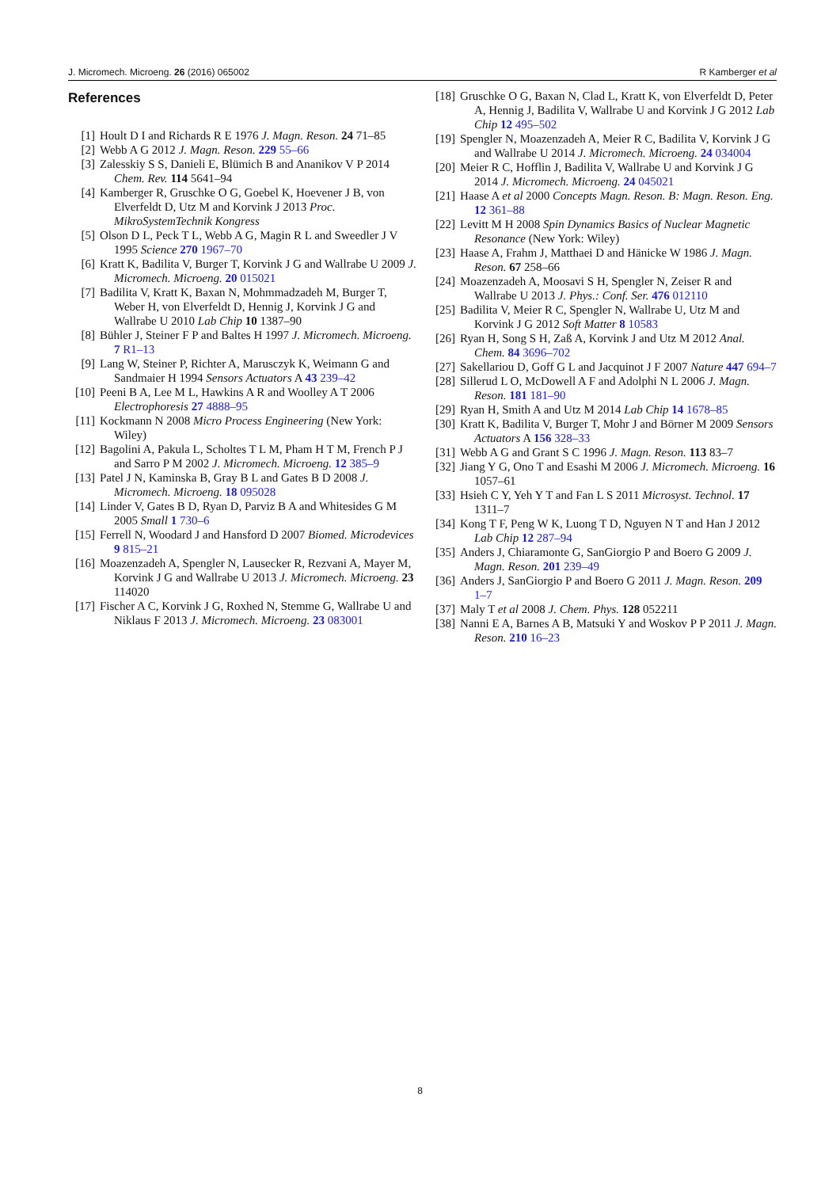J. Micromech. Microeng. 26 (2016) 065002 R Kamberger et al
References
[1] Hoult D I and Richards R E 1976 J. Magn. Reson. 24 71–85
[2] Webb A G 2012 J. Magn. Reson. 229 55–66
[3] Zalesskiy S S, Danieli E, Blümich B and Ananikov V P 2014 Chem. Rev. 114 5641–94
[4] Kamberger R, Gruschke O G, Goebel K, Hoevener J B, von Elverfeldt D, Utz M and Korvink J 2013 Proc. MikroSystemTechnik Kongress
[5] Olson D L, Peck T L, Webb A G, Magin R L and Sweedler J V 1995 Science 270 1967–70
[6] Kratt K, Badilita V, Burger T, Korvink J G and Wallrabe U 2009 J. Micromech. Microeng. 20 015021
[7] Badilita V, Kratt K, Baxan N, Mohmmadzadeh M, Burger T, Weber H, von Elverfeldt D, Hennig J, Korvink J G and Wallrabe U 2010 Lab Chip 10 1387–90
[8] Bühler J, Steiner F P and Baltes H 1997 J. Micromech. Microeng. 7 R1–13
[9] Lang W, Steiner P, Richter A, Marusczyk K, Weimann G and Sandmaier H 1994 Sensors Actuators A 43 239–42
[10] Peeni B A, Lee M L, Hawkins A R and Woolley A T 2006 Electrophoresis 27 4888–95
[11] Kockmann N 2008 Micro Process Engineering (New York: Wiley)
[12] Bagolini A, Pakula L, Scholtes T L M, Pham H T M, French P J and Sarro P M 2002 J. Micromech. Microeng. 12 385–9
[13] Patel J N, Kaminska B, Gray B L and Gates B D 2008 J. Micromech. Microeng. 18 095028
[14] Linder V, Gates B D, Ryan D, Parviz B A and Whitesides G M 2005 Small 1 730–6
[15] Ferrell N, Woodard J and Hansford D 2007 Biomed. Microdevices 9 815–21
[16] Moazenzadeh A, Spengler N, Lausecker R, Rezvani A, Mayer M, Korvink J G and Wallrabe U 2013 J. Micromech. Microeng. 23 114020
[17] Fischer A C, Korvink J G, Roxhed N, Stemme G, Wallrabe U and Niklaus F 2013 J. Micromech. Microeng. 23 083001
[18] Gruschke O G, Baxan N, Clad L, Kratt K, von Elverfeldt D, Peter A, Hennig J, Badilita V, Wallrabe U and Korvink J G 2012 Lab Chip 12 495–502
[19] Spengler N, Moazenzadeh A, Meier R C, Badilita V, Korvink J G and Wallrabe U 2014 J. Micromech. Microeng. 24 034004
[20] Meier R C, Hofflin J, Badilita V, Wallrabe U and Korvink J G 2014 J. Micromech. Microeng. 24 045021
[21] Haase A et al 2000 Concepts Magn. Reson. B: Magn. Reson. Eng. 12 361–88
[22] Levitt M H 2008 Spin Dynamics Basics of Nuclear Magnetic Resonance (New York: Wiley)
[23] Haase A, Frahm J, Matthaei D and Hänicke W 1986 J. Magn. Reson. 67 258–66
[24] Moazenzadeh A, Moosavi S H, Spengler N, Zeiser R and Wallrabe U 2013 J. Phys.: Conf. Ser. 476 012110
[25] Badilita V, Meier R C, Spengler N, Wallrabe U, Utz M and Korvink J G 2012 Soft Matter 8 10583
[26] Ryan H, Song S H, Zaß A, Korvink J and Utz M 2012 Anal. Chem. 84 3696–702
[27] Sakellariou D, Goff G L and Jacquinot J F 2007 Nature 447 694–7
[28] Sillerud L O, McDowell A F and Adolphi N L 2006 J. Magn. Reson. 181 181–90
[29] Ryan H, Smith A and Utz M 2014 Lab Chip 14 1678–85
[30] Kratt K, Badilita V, Burger T, Mohr J and Börner M 2009 Sensors Actuators A 156 328–33
[31] Webb A G and Grant S C 1996 J. Magn. Reson. 113 83–7
[32] Jiang Y G, Ono T and Esashi M 2006 J. Micromech. Microeng. 16 1057–61
[33] Hsieh C Y, Yeh Y T and Fan L S 2011 Microsyst. Technol. 17 1311–7
[34] Kong T F, Peng W K, Luong T D, Nguyen N T and Han J 2012 Lab Chip 12 287–94
[35] Anders J, Chiaramonte G, SanGiorgio P and Boero G 2009 J. Magn. Reson. 201 239–49
[36] Anders J, SanGiorgio P and Boero G 2011 J. Magn. Reson. 209 1–7
[37] Maly T et al 2008 J. Chem. Phys. 128 052211
[38] Nanni E A, Barnes A B, Matsuki Y and Woskov P P 2011 J. Magn. Reson. 210 16–23
8